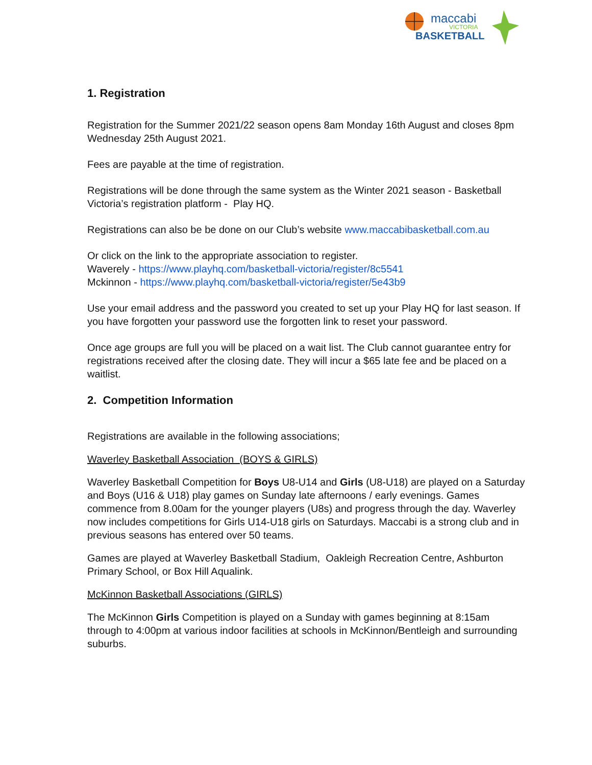maccabi
VICTORIA
BASKETBALL
1. Registration
Registration for the Summer 2021/22 season opens 8am Monday 16th August and closes 8pm Wednesday 25th August 2021.
Fees are payable at the time of registration.
Registrations will be done through the same system as the Winter 2021 season - Basketball Victoria’s registration platform - Play HQ.
Registrations can also be be done on our Club’s website www.maccabibasketball.com.au
Or click on the link to the appropriate association to register.
Waverely - https://www.playhq.com/basketball-victoria/register/8c5541
Mckinnon - https://www.playhq.com/basketball-victoria/register/5e43b9
Use your email address and the password you created to set up your Play HQ for last season. If you have forgotten your password use the forgotten link to reset your password.
Once age groups are full you will be placed on a wait list. The Club cannot guarantee entry for registrations received after the closing date. They will incur a $65 late fee and be placed on a waitlist.
2. Competition Information
Registrations are available in the following associations;
Waverley Basketball Association (BOYS & GIRLS)
Waverley Basketball Competition for Boys U8-U14 and Girls (U8-U18) are played on a Saturday and Boys (U16 & U18) play games on Sunday late afternoons / early evenings. Games commence from 8.00am for the younger players (U8s) and progress through the day. Waverley now includes competitions for Girls U14-U18 girls on Saturdays. Maccabi is a strong club and in previous seasons has entered over 50 teams.
Games are played at Waverley Basketball Stadium, Oakleigh Recreation Centre, Ashburton Primary School, or Box Hill Aqualink.
McKinnon Basketball Associations (GIRLS)
The McKinnon Girls Competition is played on a Sunday with games beginning at 8:15am through to 4:00pm at various indoor facilities at schools in McKinnon/Bentleigh and surrounding suburbs.